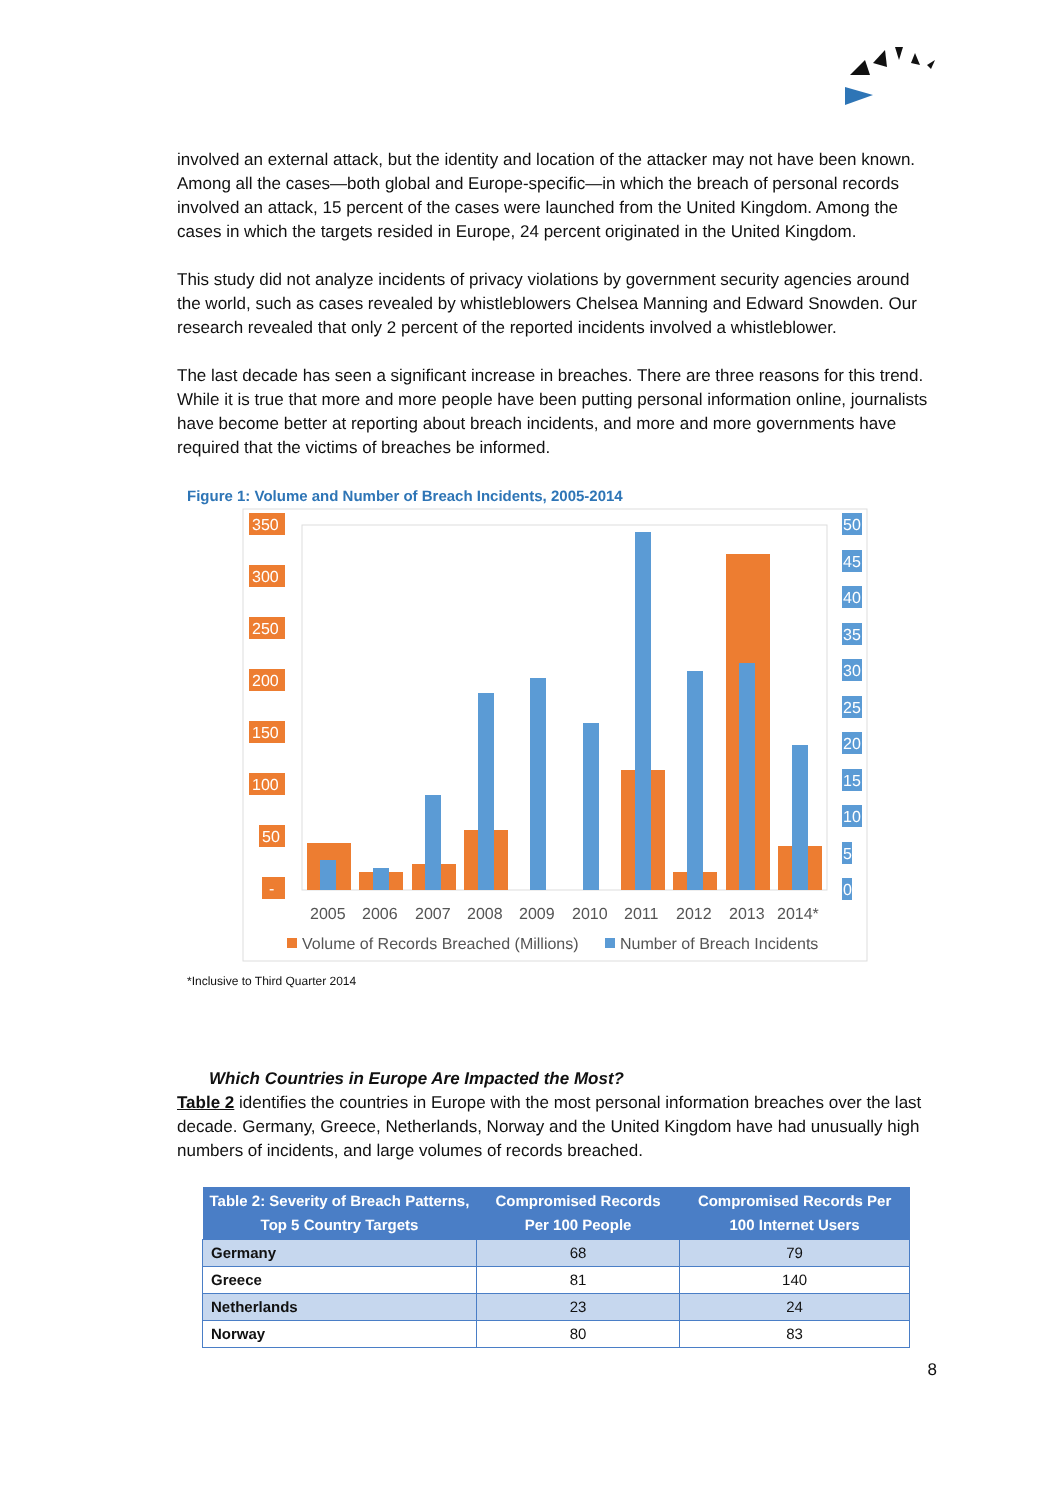involved an external attack, but the identity and location of the attacker may not have been known. Among all the cases—both global and Europe-specific—in which the breach of personal records involved an attack, 15 percent of the cases were launched from the United Kingdom. Among the cases in which the targets resided in Europe, 24 percent originated in the United Kingdom.
This study did not analyze incidents of privacy violations by government security agencies around the world, such as cases revealed by whistleblowers Chelsea Manning and Edward Snowden. Our research revealed that only 2 percent of the reported incidents involved a whistleblower.
The last decade has seen a significant increase in breaches. There are three reasons for this trend. While it is true that more and more people have been putting personal information online, journalists have become better at reporting about breach incidents, and more and more governments have required that the victims of breaches be informed.
Figure 1: Volume and Number of Breach Incidents, 2005-2014
350
300
250
200
150
100
50
-
50
45
40
35
30
25
20
15
10
5
0
2005
2006
2007
2008
2009
2010
2011
2012
2013
2014*
Volume of Records Breached (Millions)
Number of Breach Incidents
*Inclusive to Third Quarter 2014
Which Countries in Europe Are Impacted the Most?
Table 2 identifies the countries in Europe with the most personal information breaches over the last decade. Germany, Greece, Netherlands, Norway and the United Kingdom have had unusually high numbers of incidents, and large volumes of records breached.
| Table 2: Severity of Breach Patterns, Top 5 Country Targets | Compromised Records Per 100 People | Compromised Records Per 100 Internet Users |
| --- | --- | --- |
| Germany | 68 | 79 |
| Greece | 81 | 140 |
| Netherlands | 23 | 24 |
| Norway | 80 | 83 |
8